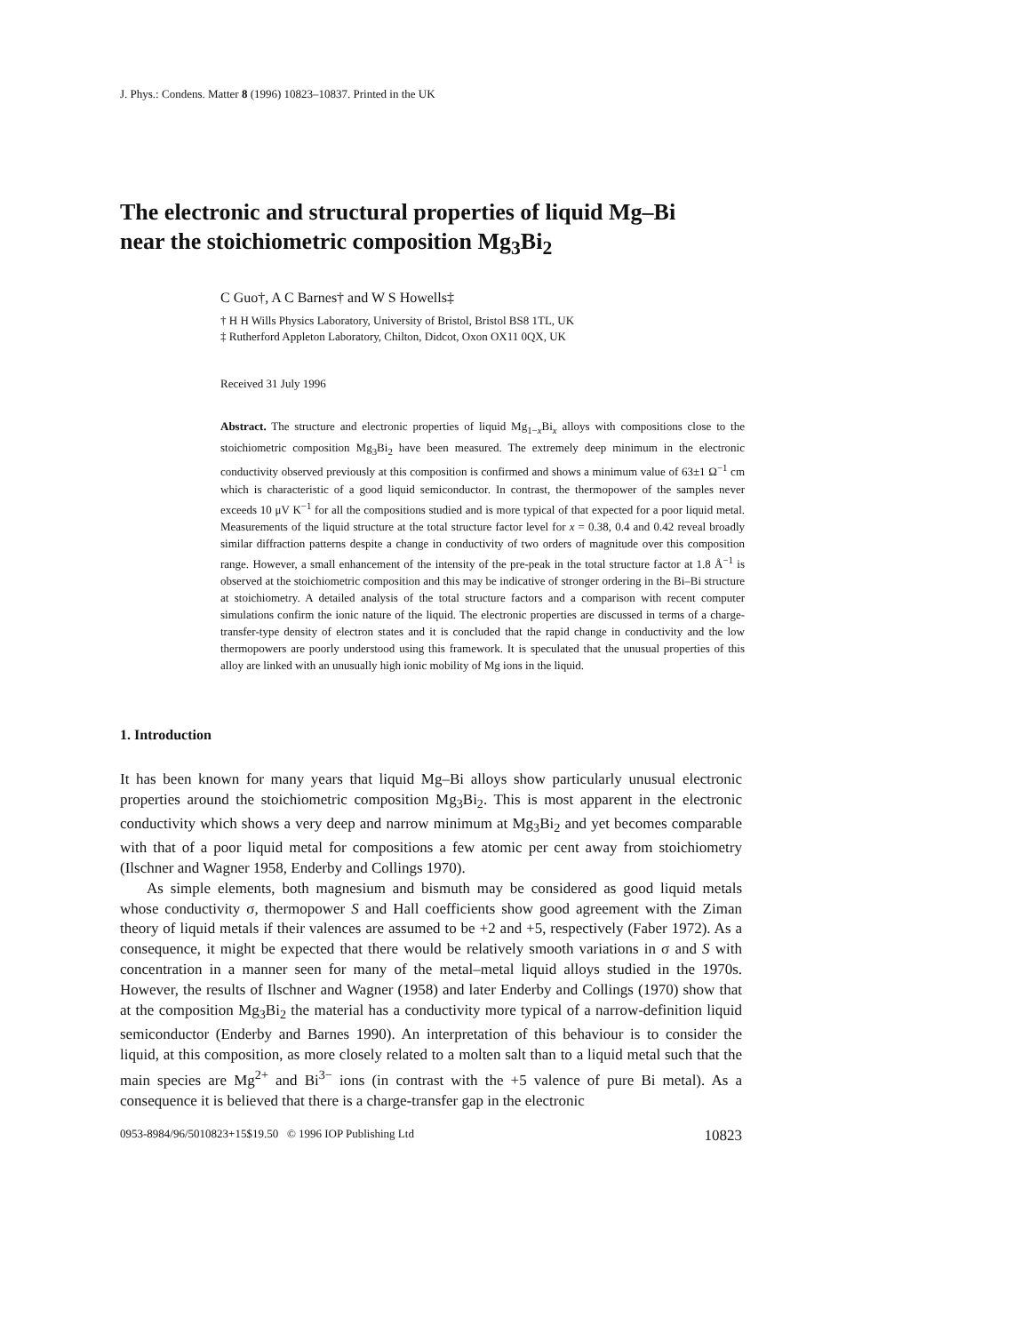J. Phys.: Condens. Matter 8 (1996) 10823–10837. Printed in the UK
The electronic and structural properties of liquid Mg–Bi
near the stoichiometric composition Mg<sub>3</sub>Bi<sub>2</sub>
C Guo†, A C Barnes† and W S Howells‡
† H H Wills Physics Laboratory, University of Bristol, Bristol BS8 1TL, UK
‡ Rutherford Appleton Laboratory, Chilton, Didcot, Oxon OX11 0QX, UK
Received 31 July 1996
Abstract. The structure and electronic properties of liquid Mg<sub>1−x</sub>Bi<sub>x</sub> alloys with compositions close to the stoichiometric composition Mg<sub>3</sub>Bi<sub>2</sub> have been measured. The extremely deep minimum in the electronic conductivity observed previously at this composition is confirmed and shows a minimum value of 63±1 Ω<sup>−1</sup> cm which is characteristic of a good liquid semiconductor. In contrast, the thermopower of the samples never exceeds 10 μV K<sup>−1</sup> for all the compositions studied and is more typical of that expected for a poor liquid metal. Measurements of the liquid structure at the total structure factor level for x = 0.38, 0.4 and 0.42 reveal broadly similar diffraction patterns despite a change in conductivity of two orders of magnitude over this composition range. However, a small enhancement of the intensity of the pre-peak in the total structure factor at 1.8 Å<sup>−1</sup> is observed at the stoichiometric composition and this may be indicative of stronger ordering in the Bi–Bi structure at stoichiometry. A detailed analysis of the total structure factors and a comparison with recent computer simulations confirm the ionic nature of the liquid. The electronic properties are discussed in terms of a charge-transfer-type density of electron states and it is concluded that the rapid change in conductivity and the low thermopowers are poorly understood using this framework. It is speculated that the unusual properties of this alloy are linked with an unusually high ionic mobility of Mg ions in the liquid.
1. Introduction
It has been known for many years that liquid Mg–Bi alloys show particularly unusual electronic properties around the stoichiometric composition Mg<sub>3</sub>Bi<sub>2</sub>. This is most apparent in the electronic conductivity which shows a very deep and narrow minimum at Mg<sub>3</sub>Bi<sub>2</sub> and yet becomes comparable with that of a poor liquid metal for compositions a few atomic per cent away from stoichiometry (Ilschner and Wagner 1958, Enderby and Collings 1970).
As simple elements, both magnesium and bismuth may be considered as good liquid metals whose conductivity σ, thermopower S and Hall coefficients show good agreement with the Ziman theory of liquid metals if their valences are assumed to be +2 and +5, respectively (Faber 1972). As a consequence, it might be expected that there would be relatively smooth variations in σ and S with concentration in a manner seen for many of the metal–metal liquid alloys studied in the 1970s. However, the results of Ilschner and Wagner (1958) and later Enderby and Collings (1970) show that at the composition Mg<sub>3</sub>Bi<sub>2</sub> the material has a conductivity more typical of a narrow-definition liquid semiconductor (Enderby and Barnes 1990). An interpretation of this behaviour is to consider the liquid, at this composition, as more closely related to a molten salt than to a liquid metal such that the main species are Mg<sup>2+</sup> and Bi<sup>3−</sup> ions (in contrast with the +5 valence of pure Bi metal). As a consequence it is believed that there is a charge-transfer gap in the electronic
0953-8984/96/5010823+15$19.50 © 1996 IOP Publishing Ltd 10823